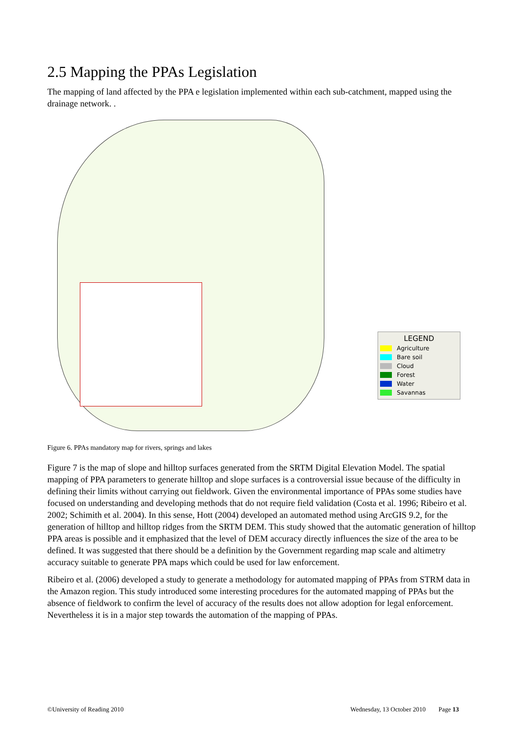2.5 Mapping the PPAs Legislation
The mapping of land affected by the PPA e legislation implemented within each sub-catchment, mapped using the drainage network. .
LEGEND
Agriculture
Bare soil
Cloud
Forest
Water
Savannas
Figure 6. PPAs mandatory map for rivers, springs and lakes
Figure 7 is the map of slope and hilltop surfaces generated from the SRTM Digital Elevation Model. The spatial mapping of PPA parameters to generate hilltop and slope surfaces is a controversial issue because of the difficulty in defining their limits without carrying out fieldwork. Given the environmental importance of PPAs some studies have focused on understanding and developing methods that do not require field validation (Costa et al. 1996; Ribeiro et al. 2002; Schimith et al. 2004). In this sense, Hott (2004) developed an automated method using ArcGIS 9.2, for the generation of hilltop and hilltop ridges from the SRTM DEM. This study showed that the automatic generation of hilltop PPA areas is possible and it emphasized that the level of DEM accuracy directly influences the size of the area to be defined. It was suggested that there should be a definition by the Government regarding map scale and altimetry accuracy suitable to generate PPA maps which could be used for law enforcement.
Ribeiro et al. (2006) developed a study to generate a methodology for automated mapping of PPAs from STRM data in the Amazon region. This study introduced some interesting procedures for the automated mapping of PPAs but the absence of fieldwork to confirm the level of accuracy of the results does not allow adoption for legal enforcement. Nevertheless it is in a major step towards the automation of the mapping of PPAs.
©University of Reading 2010 Wednesday, 13 October 2010 Page 13